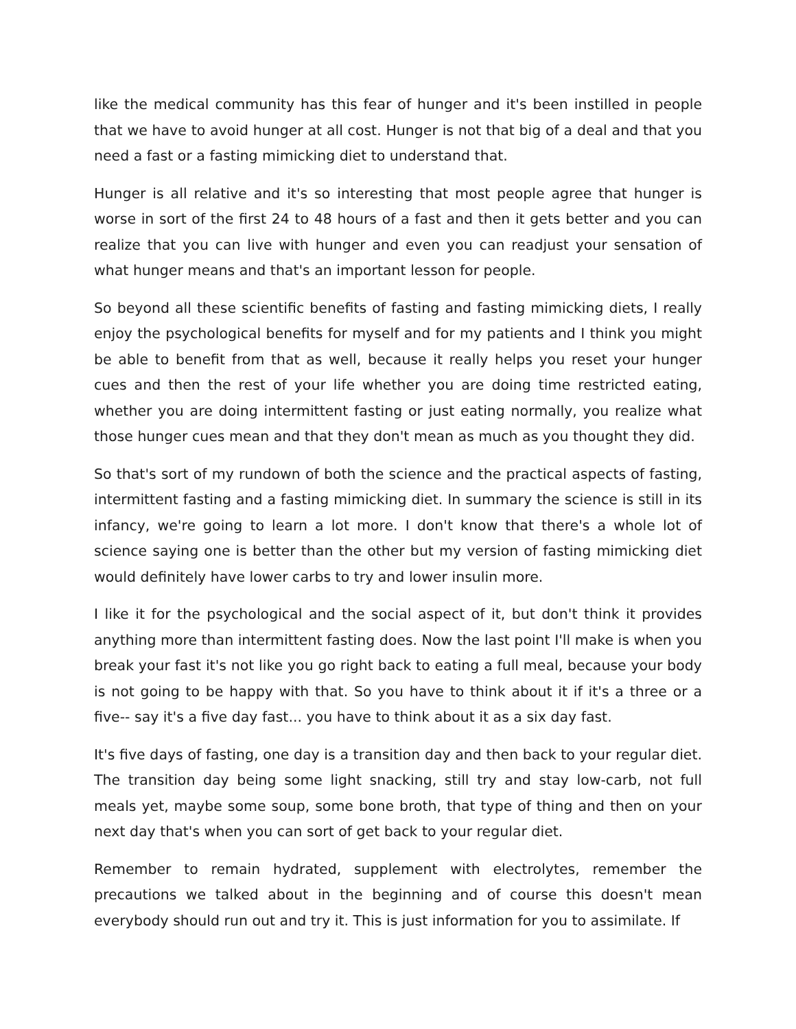like the medical community has this fear of hunger and it's been instilled in people that we have to avoid hunger at all cost. Hunger is not that big of a deal and that you need a fast or a fasting mimicking diet to understand that.
Hunger is all relative and it's so interesting that most people agree that hunger is worse in sort of the first 24 to 48 hours of a fast and then it gets better and you can realize that you can live with hunger and even you can readjust your sensation of what hunger means and that's an important lesson for people.
So beyond all these scientific benefits of fasting and fasting mimicking diets, I really enjoy the psychological benefits for myself and for my patients and I think you might be able to benefit from that as well, because it really helps you reset your hunger cues and then the rest of your life whether you are doing time restricted eating, whether you are doing intermittent fasting or just eating normally, you realize what those hunger cues mean and that they don't mean as much as you thought they did.
So that's sort of my rundown of both the science and the practical aspects of fasting, intermittent fasting and a fasting mimicking diet. In summary the science is still in its infancy, we're going to learn a lot more. I don't know that there's a whole lot of science saying one is better than the other but my version of fasting mimicking diet would definitely have lower carbs to try and lower insulin more.
I like it for the psychological and the social aspect of it, but don't think it provides anything more than intermittent fasting does. Now the last point I'll make is when you break your fast it's not like you go right back to eating a full meal, because your body is not going to be happy with that. So you have to think about it if it's a three or a five-- say it's a five day fast... you have to think about it as a six day fast.
It's five days of fasting, one day is a transition day and then back to your regular diet. The transition day being some light snacking, still try and stay low-carb, not full meals yet, maybe some soup, some bone broth, that type of thing and then on your next day that's when you can sort of get back to your regular diet.
Remember to remain hydrated, supplement with electrolytes, remember the precautions we talked about in the beginning and of course this doesn't mean everybody should run out and try it. This is just information for you to assimilate. If